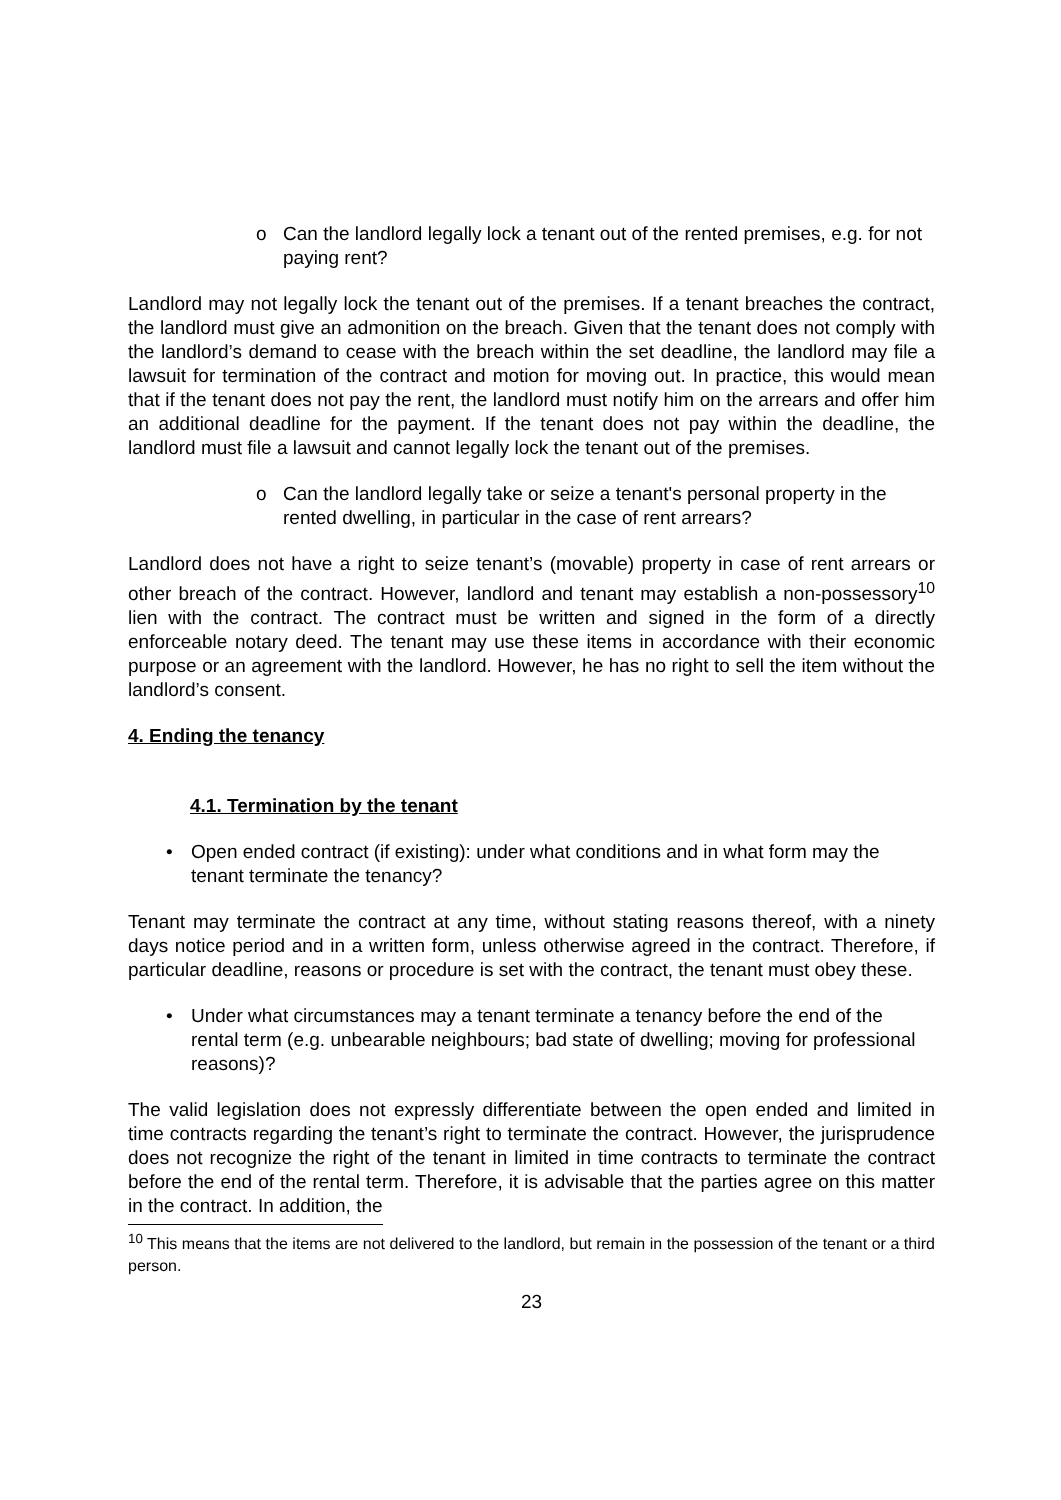o Can the landlord legally lock a tenant out of the rented premises, e.g. for not paying rent?
Landlord may not legally lock the tenant out of the premises. If a tenant breaches the contract, the landlord must give an admonition on the breach. Given that the tenant does not comply with the landlord’s demand to cease with the breach within the set deadline, the landlord may file a lawsuit for termination of the contract and motion for moving out. In practice, this would mean that if the tenant does not pay the rent, the landlord must notify him on the arrears and offer him an additional deadline for the payment. If the tenant does not pay within the deadline, the landlord must file a lawsuit and cannot legally lock the tenant out of the premises.
o Can the landlord legally take or seize a tenant's personal property in the rented dwelling, in particular in the case of rent arrears?
Landlord does not have a right to seize tenant’s (movable) property in case of rent arrears or other breach of the contract. However, landlord and tenant may establish a non-possessory<sup>10</sup> lien with the contract. The contract must be written and signed in the form of a directly enforceable notary deed. The tenant may use these items in accordance with their economic purpose or an agreement with the landlord. However, he has no right to sell the item without the landlord’s consent.
4. Ending the tenancy
4.1. Termination by the tenant
• Open ended contract (if existing): under what conditions and in what form may the tenant terminate the tenancy?
Tenant may terminate the contract at any time, without stating reasons thereof, with a ninety days notice period and in a written form, unless otherwise agreed in the contract. Therefore, if particular deadline, reasons or procedure is set with the contract, the tenant must obey these.
• Under what circumstances may a tenant terminate a tenancy before the end of the rental term (e.g. unbearable neighbours; bad state of dwelling; moving for professional reasons)?
The valid legislation does not expressly differentiate between the open ended and limited in time contracts regarding the tenant’s right to terminate the contract. However, the jurisprudence does not recognize the right of the tenant in limited in time contracts to terminate the contract before the end of the rental term. Therefore, it is advisable that the parties agree on this matter in the contract. In addition, the
<sup>10</sup> This means that the items are not delivered to the landlord, but remain in the possession of the tenant or a third person.
23